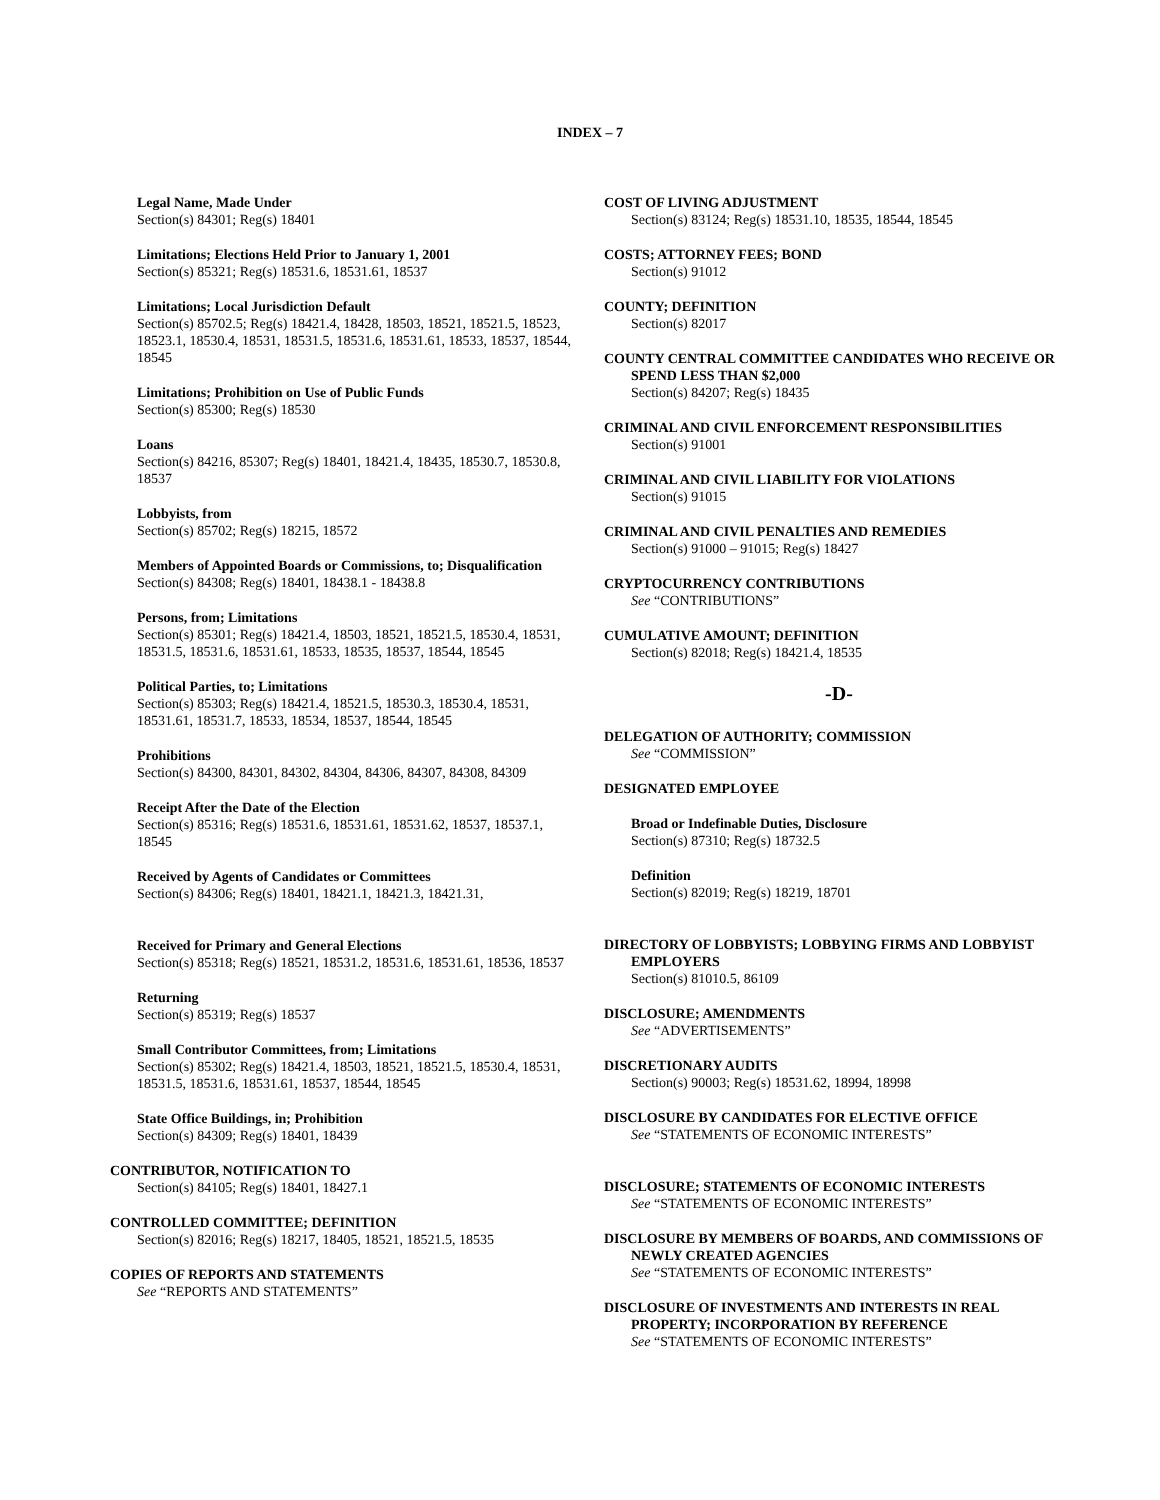INDEX – 7
Legal Name, Made Under
Section(s) 84301; Reg(s) 18401
Limitations; Elections Held Prior to January 1, 2001
Section(s) 85321; Reg(s) 18531.6, 18531.61, 18537
Limitations; Local Jurisdiction Default
Section(s) 85702.5; Reg(s) 18421.4, 18428, 18503, 18521, 18521.5, 18523, 18523.1, 18530.4, 18531, 18531.5, 18531.6, 18531.61, 18533, 18537, 18544, 18545
Limitations; Prohibition on Use of Public Funds
Section(s) 85300; Reg(s) 18530
Loans
Section(s) 84216, 85307; Reg(s) 18401, 18421.4, 18435, 18530.7, 18530.8, 18537
Lobbyists, from
Section(s) 85702; Reg(s) 18215, 18572
Members of Appointed Boards or Commissions, to; Disqualification
Section(s) 84308; Reg(s) 18401, 18438.1 - 18438.8
Persons, from; Limitations
Section(s) 85301; Reg(s) 18421.4, 18503, 18521, 18521.5, 18530.4, 18531, 18531.5, 18531.6, 18531.61, 18533, 18535, 18537, 18544, 18545
Political Parties, to; Limitations
Section(s) 85303; Reg(s) 18421.4, 18521.5, 18530.3, 18530.4, 18531, 18531.61, 18531.7, 18533, 18534, 18537, 18544, 18545
Prohibitions
Section(s) 84300, 84301, 84302, 84304, 84306, 84307, 84308, 84309
Receipt After the Date of the Election
Section(s) 85316; Reg(s) 18531.6, 18531.61, 18531.62, 18537, 18537.1, 18545
Received by Agents of Candidates or Committees
Section(s) 84306; Reg(s) 18401, 18421.1, 18421.3, 18421.31,
Received for Primary and General Elections
Section(s) 85318; Reg(s) 18521, 18531.2, 18531.6, 18531.61, 18536, 18537
Returning
Section(s) 85319; Reg(s) 18537
Small Contributor Committees, from; Limitations
Section(s) 85302; Reg(s) 18421.4, 18503, 18521, 18521.5, 18530.4, 18531, 18531.5, 18531.6, 18531.61, 18537, 18544, 18545
State Office Buildings, in; Prohibition
Section(s) 84309; Reg(s) 18401, 18439
CONTRIBUTOR, NOTIFICATION TO
Section(s) 84105; Reg(s) 18401, 18427.1
CONTROLLED COMMITTEE; DEFINITION
Section(s) 82016; Reg(s) 18217, 18405, 18521, 18521.5, 18535
COPIES OF REPORTS AND STATEMENTS
See “REPORTS AND STATEMENTS”
COST OF LIVING ADJUSTMENT
Section(s) 83124; Reg(s) 18531.10, 18535, 18544, 18545
COSTS; ATTORNEY FEES; BOND
Section(s) 91012
COUNTY; DEFINITION
Section(s) 82017
COUNTY CENTRAL COMMITTEE CANDIDATES WHO RECEIVE OR SPEND LESS THAN $2,000
Section(s) 84207; Reg(s) 18435
CRIMINAL AND CIVIL ENFORCEMENT RESPONSIBILITIES
Section(s) 91001
CRIMINAL AND CIVIL LIABILITY FOR VIOLATIONS
Section(s) 91015
CRIMINAL AND CIVIL PENALTIES AND REMEDIES
Section(s) 91000 – 91015; Reg(s) 18427
CRYPTOCURRENCY CONTRIBUTIONS
See “CONTRIBUTIONS”
CUMULATIVE AMOUNT; DEFINITION
Section(s) 82018; Reg(s) 18421.4, 18535
-D-
DELEGATION OF AUTHORITY; COMMISSION
See “COMMISSION”
DESIGNATED EMPLOYEE
Broad or Indefinable Duties, Disclosure
Section(s) 87310; Reg(s) 18732.5
Definition
Section(s) 82019; Reg(s) 18219, 18701
DIRECTORY OF LOBBYISTS; LOBBYING FIRMS AND LOBBYIST EMPLOYERS
Section(s) 81010.5, 86109
DISCLOSURE; AMENDMENTS
See “ADVERTISEMENTS”
DISCRETIONARY AUDITS
Section(s) 90003; Reg(s) 18531.62, 18994, 18998
DISCLOSURE BY CANDIDATES FOR ELECTIVE OFFICE
See “STATEMENTS OF ECONOMIC INTERESTS”
DISCLOSURE; STATEMENTS OF ECONOMIC INTERESTS
See “STATEMENTS OF ECONOMIC INTERESTS”
DISCLOSURE BY MEMBERS OF BOARDS, AND COMMISSIONS OF NEWLY CREATED AGENCIES
See “STATEMENTS OF ECONOMIC INTERESTS”
DISCLOSURE OF INVESTMENTS AND INTERESTS IN REAL PROPERTY; INCORPORATION BY REFERENCE
See “STATEMENTS OF ECONOMIC INTERESTS”